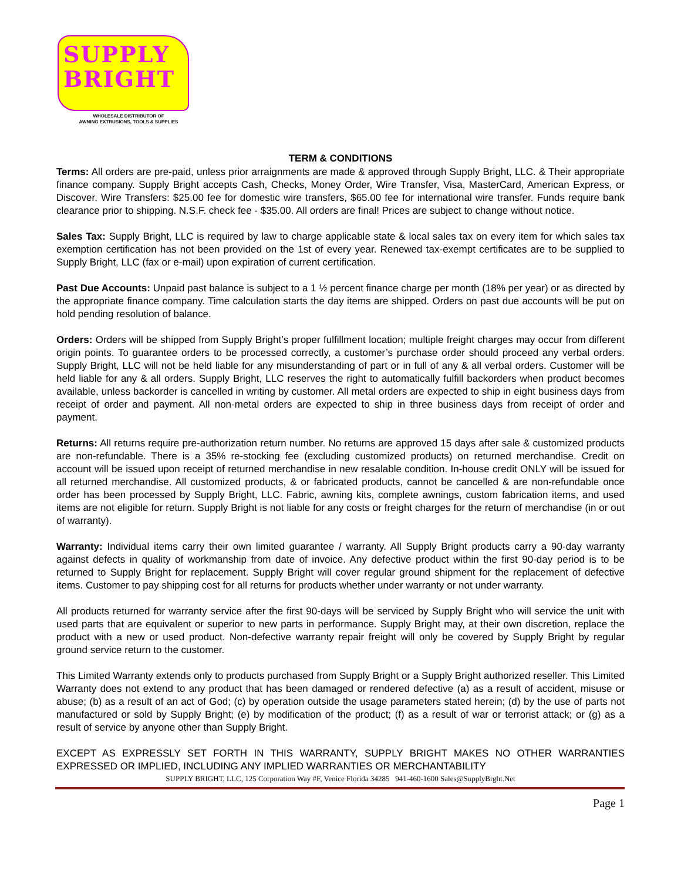SUPPLY
BRIGHT
WHOLESALE DISTRIBUTOR OF
AWNING EXTRUSIONS, TOOLS & SUPPLIES
TERM & CONDITIONS
Terms: All orders are pre-paid, unless prior arraignments are made & approved through Supply Bright, LLC. & Their appropriate finance company. Supply Bright accepts Cash, Checks, Money Order, Wire Transfer, Visa, MasterCard, American Express, or Discover. Wire Transfers: $25.00 fee for domestic wire transfers, $65.00 fee for international wire transfer. Funds require bank clearance prior to shipping. N.S.F. check fee - $35.00. All orders are final! Prices are subject to change without notice.
Sales Tax: Supply Bright, LLC is required by law to charge applicable state & local sales tax on every item for which sales tax exemption certification has not been provided on the 1st of every year. Renewed tax-exempt certificates are to be supplied to Supply Bright, LLC (fax or e-mail) upon expiration of current certification.
Past Due Accounts: Unpaid past balance is subject to a 1 ½ percent finance charge per month (18% per year) or as directed by the appropriate finance company. Time calculation starts the day items are shipped. Orders on past due accounts will be put on hold pending resolution of balance.
Orders: Orders will be shipped from Supply Bright’s proper fulfillment location; multiple freight charges may occur from different origin points. To guarantee orders to be processed correctly, a customer’s purchase order should proceed any verbal orders. Supply Bright, LLC will not be held liable for any misunderstanding of part or in full of any & all verbal orders. Customer will be held liable for any & all orders. Supply Bright, LLC reserves the right to automatically fulfill backorders when product becomes available, unless backorder is cancelled in writing by customer. All metal orders are expected to ship in eight business days from receipt of order and payment. All non-metal orders are expected to ship in three business days from receipt of order and payment.
Returns: All returns require pre-authorization return number. No returns are approved 15 days after sale & customized products are non-refundable. There is a 35% re-stocking fee (excluding customized products) on returned merchandise. Credit on account will be issued upon receipt of returned merchandise in new resalable condition. In-house credit ONLY will be issued for all returned merchandise. All customized products, & or fabricated products, cannot be cancelled & are non-refundable once order has been processed by Supply Bright, LLC. Fabric, awning kits, complete awnings, custom fabrication items, and used items are not eligible for return. Supply Bright is not liable for any costs or freight charges for the return of merchandise (in or out of warranty).
Warranty: Individual items carry their own limited guarantee / warranty. All Supply Bright products carry a 90-day warranty against defects in quality of workmanship from date of invoice. Any defective product within the first 90-day period is to be returned to Supply Bright for replacement. Supply Bright will cover regular ground shipment for the replacement of defective items. Customer to pay shipping cost for all returns for products whether under warranty or not under warranty.
All products returned for warranty service after the first 90-days will be serviced by Supply Bright who will service the unit with used parts that are equivalent or superior to new parts in performance. Supply Bright may, at their own discretion, replace the product with a new or used product. Non-defective warranty repair freight will only be covered by Supply Bright by regular ground service return to the customer.
This Limited Warranty extends only to products purchased from Supply Bright or a Supply Bright authorized reseller. This Limited Warranty does not extend to any product that has been damaged or rendered defective (a) as a result of accident, misuse or abuse; (b) as a result of an act of God; (c) by operation outside the usage parameters stated herein; (d) by the use of parts not manufactured or sold by Supply Bright; (e) by modification of the product; (f) as a result of war or terrorist attack; or (g) as a result of service by anyone other than Supply Bright.
EXCEPT AS EXPRESSLY SET FORTH IN THIS WARRANTY, SUPPLY BRIGHT MAKES NO OTHER WARRANTIES EXPRESSED OR IMPLIED, INCLUDING ANY IMPLIED WARRANTIES OR MERCHANTABILITY
SUPPLY BRIGHT, LLC, 125 Corporation Way #F, Venice Florida 34285 941-460-1600 Sales@SupplyBrght.Net
Page 1